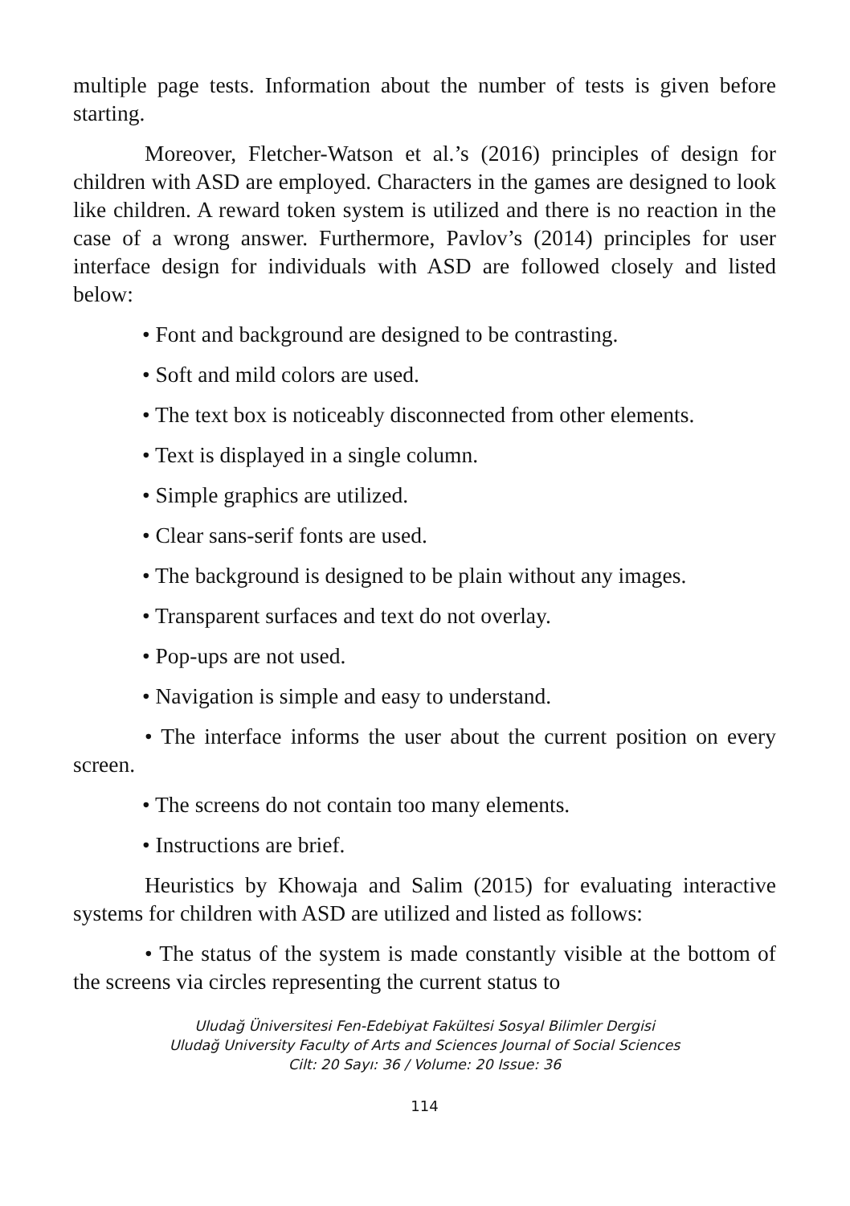multiple page tests. Information about the number of tests is given before starting.
Moreover, Fletcher-Watson et al.’s (2016) principles of design for children with ASD are employed. Characters in the games are designed to look like children. A reward token system is utilized and there is no reaction in the case of a wrong answer. Furthermore, Pavlov’s (2014) principles for user interface design for individuals with ASD are followed closely and listed below:
• Font and background are designed to be contrasting.
• Soft and mild colors are used.
• The text box is noticeably disconnected from other elements.
• Text is displayed in a single column.
• Simple graphics are utilized.
• Clear sans-serif fonts are used.
• The background is designed to be plain without any images.
• Transparent surfaces and text do not overlay.
• Pop-ups are not used.
• Navigation is simple and easy to understand.
• The interface informs the user about the current position on every screen.
• The screens do not contain too many elements.
• Instructions are brief.
Heuristics by Khowaja and Salim (2015) for evaluating interactive systems for children with ASD are utilized and listed as follows:
• The status of the system is made constantly visible at the bottom of the screens via circles representing the current status to
Uludağ Üniversitesi Fen-Edebiyat Fakültesi Sosyal Bilimler Dergisi
Uludağ University Faculty of Arts and Sciences Journal of Social Sciences
Cilt: 20 Sayı: 36 / Volume: 20 Issue: 36
114